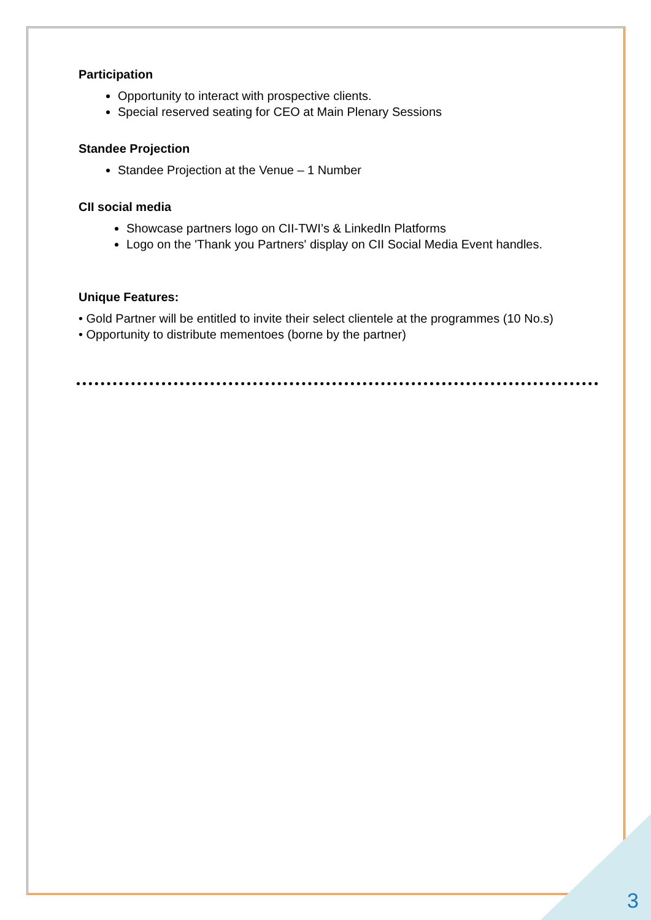Participation
Opportunity to interact with prospective clients.
Special reserved seating for CEO at Main Plenary Sessions
Standee Projection
Standee Projection at the Venue – 1 Number
CII social media
Showcase partners logo on CII-TWI’s & LinkedIn Platforms
Logo on the 'Thank you Partners' display on CII Social Media Event handles.
Unique Features:
• Gold Partner will be entitled to invite their select clientele at the programmes (10 No.s)
• Opportunity to distribute mementoes (borne by the partner)
3